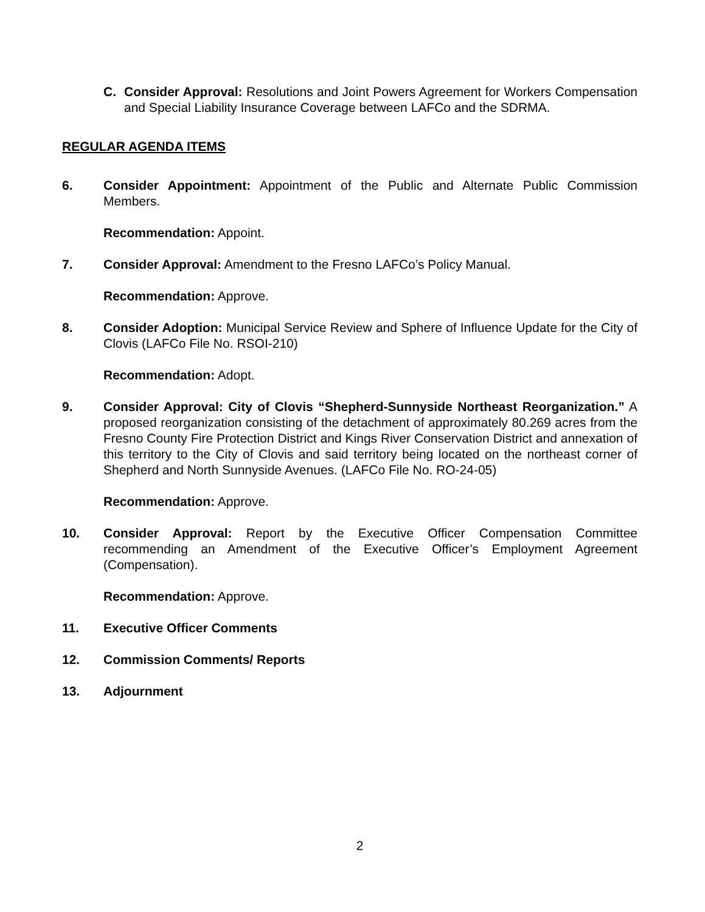C. Consider Approval: Resolutions and Joint Powers Agreement for Workers Compensation and Special Liability Insurance Coverage between LAFCo and the SDRMA.
REGULAR AGENDA ITEMS
6. Consider Appointment: Appointment of the Public and Alternate Public Commission Members.
Recommendation: Appoint.
7. Consider Approval: Amendment to the Fresno LAFCo’s Policy Manual.
Recommendation: Approve.
8. Consider Adoption: Municipal Service Review and Sphere of Influence Update for the City of Clovis (LAFCo File No. RSOI-210)
Recommendation: Adopt.
9. Consider Approval: City of Clovis “Shepherd-Sunnyside Northeast Reorganization.” A proposed reorganization consisting of the detachment of approximately 80.269 acres from the Fresno County Fire Protection District and Kings River Conservation District and annexation of this territory to the City of Clovis and said territory being located on the northeast corner of Shepherd and North Sunnyside Avenues. (LAFCo File No. RO-24-05)
Recommendation: Approve.
10. Consider Approval: Report by the Executive Officer Compensation Committee recommending an Amendment of the Executive Officer’s Employment Agreement (Compensation).
Recommendation: Approve.
11. Executive Officer Comments
12. Commission Comments/ Reports
13. Adjournment
2